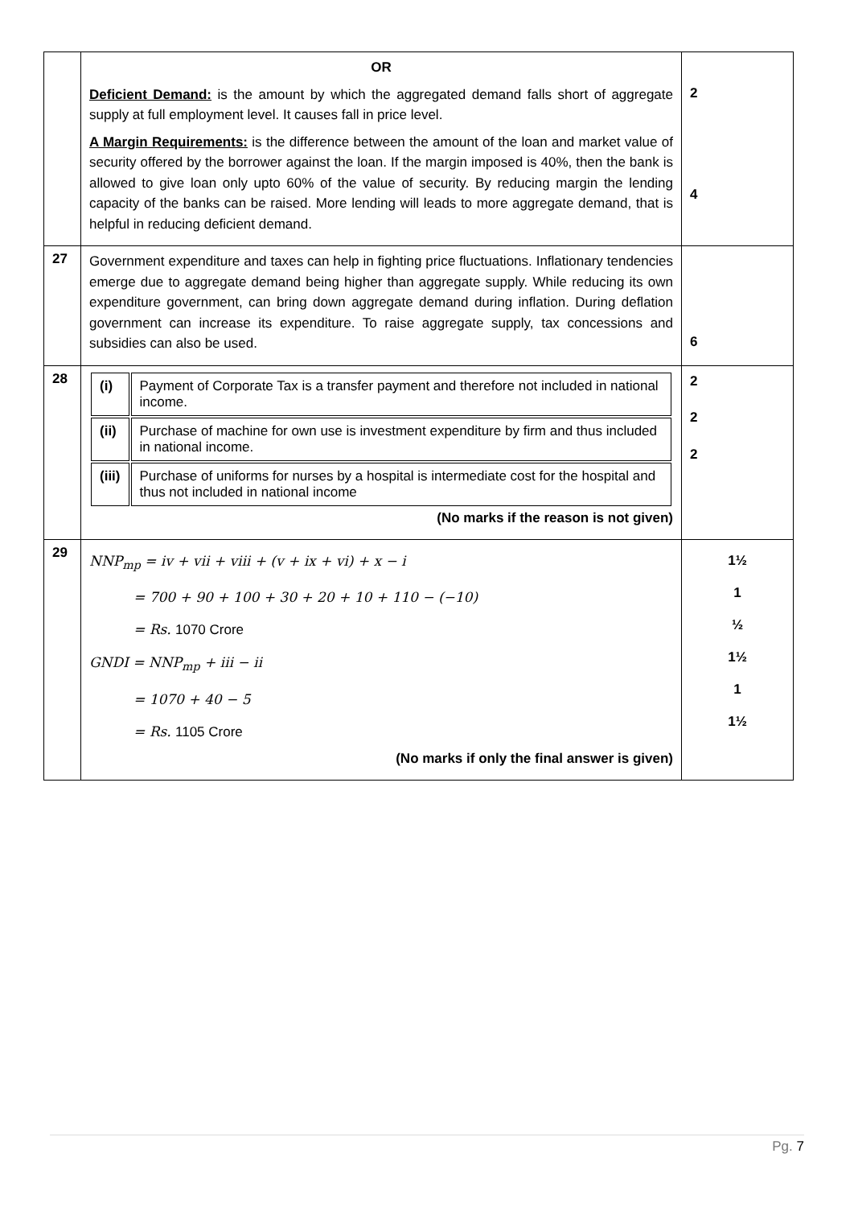| | OR Deficient Demand: is the amount by which the aggregated demand falls short of aggregate supply at full employment level. It causes fall in price level. A Margin Requirements: is the difference between the amount of the loan and market value of security offered by the borrower against the loan. If the margin imposed is 40%, then the bank is allowed to give loan only upto 60% of the value of security. By reducing margin the lending capacity of the banks can be raised. More lending will leads to more aggregate demand, that is helpful in reducing deficient demand. | 2 4 |
| 27 | Government expenditure and taxes can help in fighting price fluctuations. Inflationary tendencies emerge due to aggregate demand being higher than aggregate supply. While reducing its own expenditure government, can bring down aggregate demand during inflation. During deflation government can increase its expenditure. To raise aggregate supply, tax concessions and subsidies can also be used. | 6 |
| 28 | / (i) / Payment of Corporate Tax is a transfer payment and therefore not included in national income. / / (ii) / Purchase of machine for own use is investment expenditure by firm and thus included in national income. / / (iii) / Purchase of uniforms for nurses by a hospital is intermediate cost for the hospital and thus not included in national income / (No marks if the reason is not given) | 2 2 2 |
| 29 | NNP<sub>mp</sub> = iv + vii + viii + (v + ix + vi) + x − i = 700 + 90 + 100 + 30 + 20 + 10 + 110 − (−10) = Rs. 1070 Crore GNDI = NNP<sub>mp</sub> + iii − ii = 1070 + 40 − 5 = Rs. 1105 Crore (No marks if only the final answer is given) | 1½ 1 ½ 1½ 1 1½ |
Pg. 7